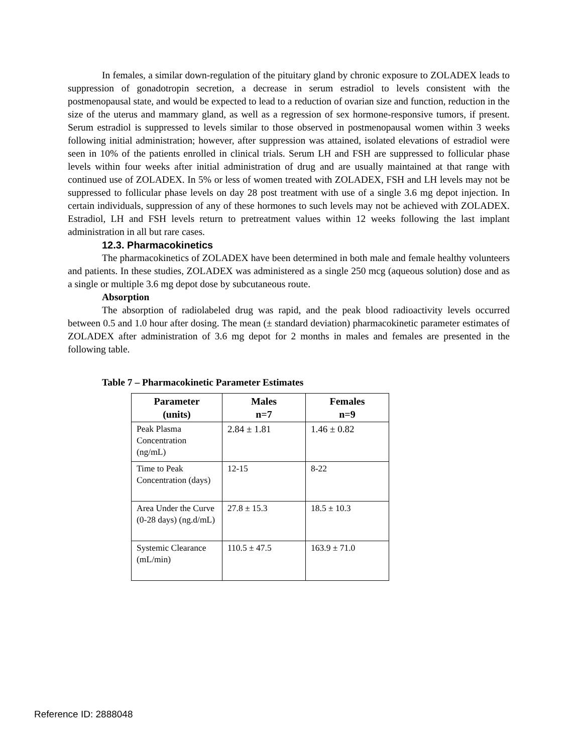In females, a similar down-regulation of the pituitary gland by chronic exposure to ZOLADEX leads to suppression of gonadotropin secretion, a decrease in serum estradiol to levels consistent with the postmenopausal state, and would be expected to lead to a reduction of ovarian size and function, reduction in the size of the uterus and mammary gland, as well as a regression of sex hormone-responsive tumors, if present. Serum estradiol is suppressed to levels similar to those observed in postmenopausal women within 3 weeks following initial administration; however, after suppression was attained, isolated elevations of estradiol were seen in 10% of the patients enrolled in clinical trials. Serum LH and FSH are suppressed to follicular phase levels within four weeks after initial administration of drug and are usually maintained at that range with continued use of ZOLADEX. In 5% or less of women treated with ZOLADEX, FSH and LH levels may not be suppressed to follicular phase levels on day 28 post treatment with use of a single 3.6 mg depot injection. In certain individuals, suppression of any of these hormones to such levels may not be achieved with ZOLADEX. Estradiol, LH and FSH levels return to pretreatment values within 12 weeks following the last implant administration in all but rare cases.
12.3. Pharmacokinetics
The pharmacokinetics of ZOLADEX have been determined in both male and female healthy volunteers and patients. In these studies, ZOLADEX was administered as a single 250 mcg (aqueous solution) dose and as a single or multiple 3.6 mg depot dose by subcutaneous route.
Absorption
The absorption of radiolabeled drug was rapid, and the peak blood radioactivity levels occurred between 0.5 and 1.0 hour after dosing. The mean (± standard deviation) pharmacokinetic parameter estimates of ZOLADEX after administration of 3.6 mg depot for 2 months in males and females are presented in the following table.
Table 7 – Pharmacokinetic Parameter Estimates
| Parameter (units) | Males n=7 | Females n=9 |
| --- | --- | --- |
| Peak Plasma Concentration (ng/mL) | 2.84 ± 1.81 | 1.46 ± 0.82 |
| Time to Peak Concentration (days) | 12-15 | 8-22 |
| Area Under the Curve (0-28 days) (ng.d/mL) | 27.8 ± 15.3 | 18.5 ± 10.3 |
| Systemic Clearance (mL/min) | 110.5 ± 47.5 | 163.9 ± 71.0 |
Reference ID: 2888048